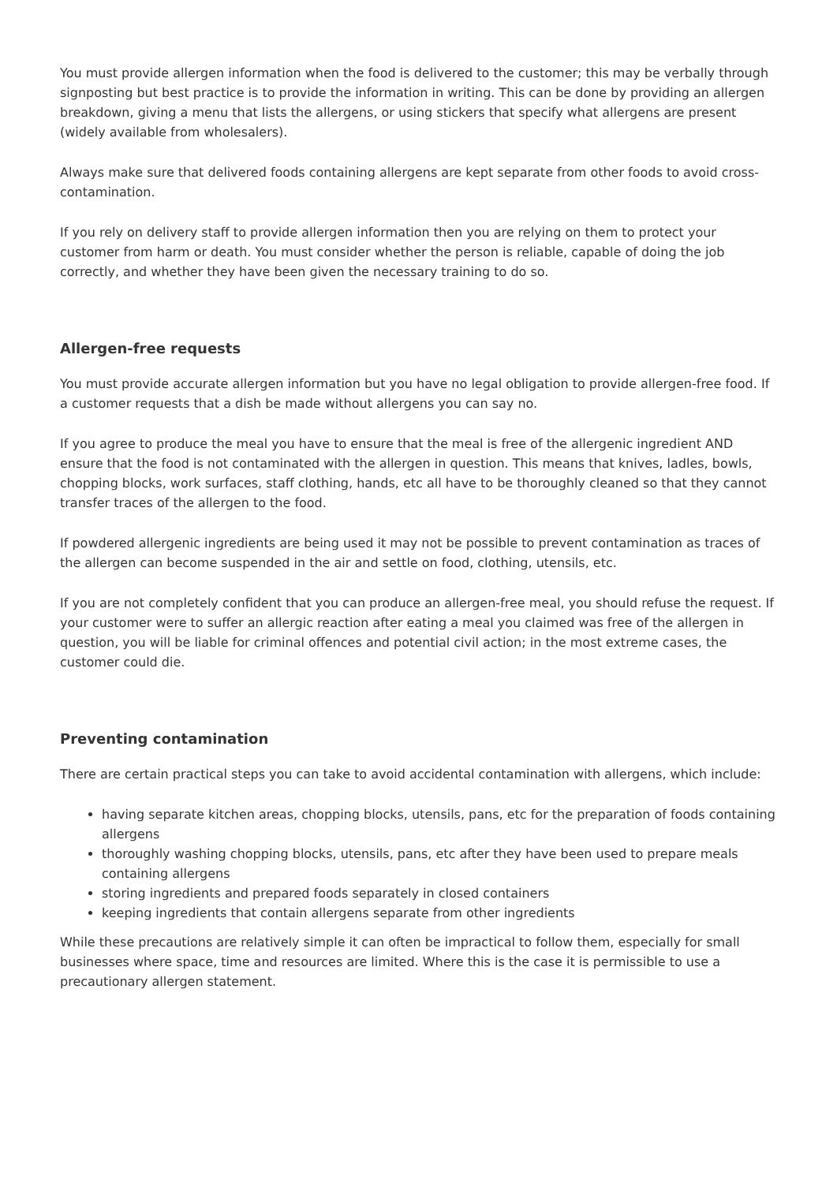You must provide allergen information when the food is delivered to the customer; this may be verbally through signposting but best practice is to provide the information in writing. This can be done by providing an allergen breakdown, giving a menu that lists the allergens, or using stickers that specify what allergens are present (widely available from wholesalers).
Always make sure that delivered foods containing allergens are kept separate from other foods to avoid cross-contamination.
If you rely on delivery staff to provide allergen information then you are relying on them to protect your customer from harm or death. You must consider whether the person is reliable, capable of doing the job correctly, and whether they have been given the necessary training to do so.
Allergen-free requests
You must provide accurate allergen information but you have no legal obligation to provide allergen-free food. If a customer requests that a dish be made without allergens you can say no.
If you agree to produce the meal you have to ensure that the meal is free of the allergenic ingredient AND ensure that the food is not contaminated with the allergen in question. This means that knives, ladles, bowls, chopping blocks, work surfaces, staff clothing, hands, etc all have to be thoroughly cleaned so that they cannot transfer traces of the allergen to the food.
If powdered allergenic ingredients are being used it may not be possible to prevent contamination as traces of the allergen can become suspended in the air and settle on food, clothing, utensils, etc.
If you are not completely confident that you can produce an allergen-free meal, you should refuse the request. If your customer were to suffer an allergic reaction after eating a meal you claimed was free of the allergen in question, you will be liable for criminal offences and potential civil action; in the most extreme cases, the customer could die.
Preventing contamination
There are certain practical steps you can take to avoid accidental contamination with allergens, which include:
having separate kitchen areas, chopping blocks, utensils, pans, etc for the preparation of foods containing allergens
thoroughly washing chopping blocks, utensils, pans, etc after they have been used to prepare meals containing allergens
storing ingredients and prepared foods separately in closed containers
keeping ingredients that contain allergens separate from other ingredients
While these precautions are relatively simple it can often be impractical to follow them, especially for small businesses where space, time and resources are limited. Where this is the case it is permissible to use a precautionary allergen statement.